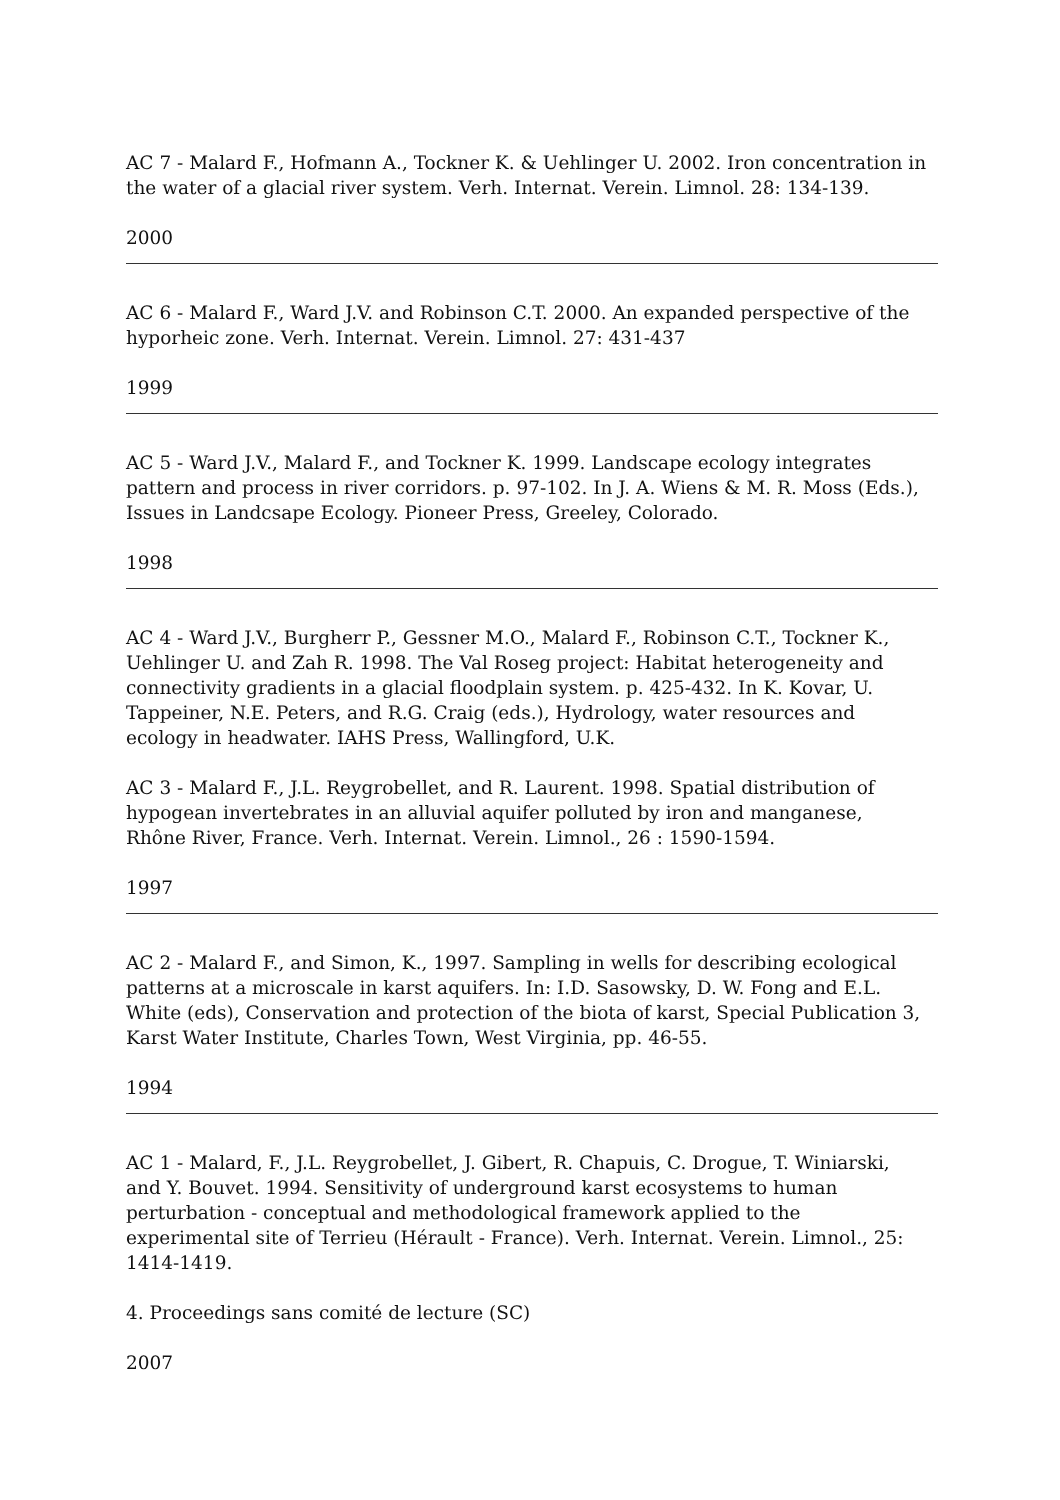AC 7 - Malard F., Hofmann A., Tockner K. & Uehlinger U. 2002. Iron concentration in the water of a glacial river system. Verh. Internat. Verein. Limnol. 28: 134-139.
2000
AC 6 - Malard F., Ward J.V. and Robinson C.T. 2000. An expanded perspective of the hyporheic zone. Verh. Internat. Verein. Limnol. 27: 431-437
1999
AC 5 - Ward J.V., Malard F., and Tockner K. 1999. Landscape ecology integrates pattern and process in river corridors. p. 97-102. In J. A. Wiens & M. R. Moss (Eds.), Issues in Landcsape Ecology. Pioneer Press, Greeley, Colorado.
1998
AC 4 - Ward J.V., Burgherr P., Gessner M.O., Malard F., Robinson C.T., Tockner K., Uehlinger U. and Zah R. 1998. The Val Roseg project: Habitat heterogeneity and connectivity gradients in a glacial floodplain system. p. 425-432. In K. Kovar, U. Tappeiner, N.E. Peters, and R.G. Craig (eds.), Hydrology, water resources and ecology in headwater. IAHS Press, Wallingford, U.K.
AC 3 - Malard F., J.L. Reygrobellet, and R. Laurent. 1998. Spatial distribution of hypogean invertebrates in an alluvial aquifer polluted by iron and manganese, Rhône River, France. Verh. Internat. Verein. Limnol., 26 : 1590-1594.
1997
AC 2 - Malard F., and Simon, K., 1997. Sampling in wells for describing ecological patterns at a microscale in karst aquifers. In: I.D. Sasowsky, D. W. Fong and E.L. White (eds), Conservation and protection of the biota of karst, Special Publication 3, Karst Water Institute, Charles Town, West Virginia, pp. 46-55.
1994
AC 1 - Malard, F., J.L. Reygrobellet, J. Gibert, R. Chapuis, C. Drogue, T. Winiarski, and Y. Bouvet. 1994. Sensitivity of underground karst ecosystems to human perturbation - conceptual and methodological framework applied to the experimental site of Terrieu (Hérault - France). Verh. Internat. Verein. Limnol., 25: 1414-1419.
4. Proceedings sans comité de lecture (SC)
2007